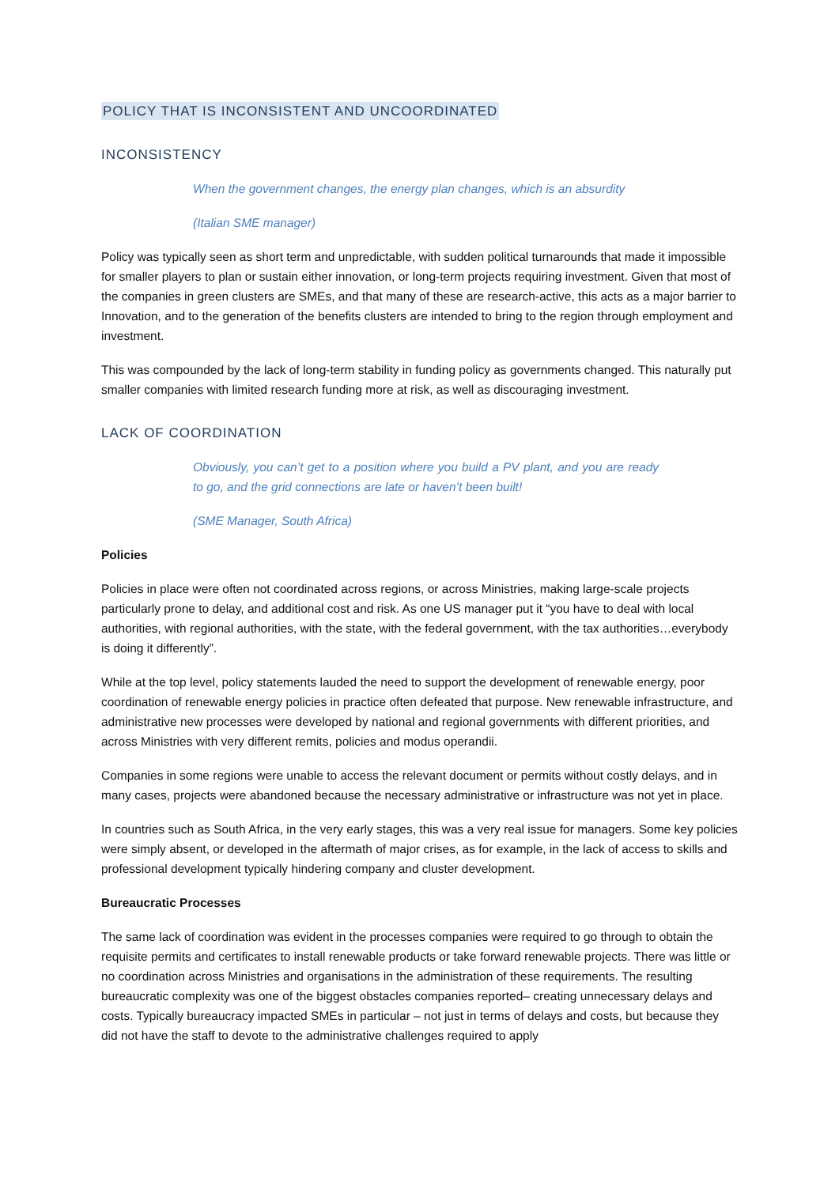POLICY THAT IS INCONSISTENT AND UNCOORDINATED
INCONSISTENCY
When the government changes, the energy plan changes, which is an absurdity
(Italian SME manager)
Policy was typically seen as short term and unpredictable, with sudden political turnarounds that made it impossible for smaller players to plan or sustain either innovation, or long-term projects requiring investment. Given that most of the companies in green clusters are SMEs, and that many of these are research-active, this acts as a major barrier to Innovation, and to the generation of the benefits clusters are intended to bring to the region through employment and investment.
This was compounded by the lack of long-term stability in funding policy as governments changed. This naturally put smaller companies with limited research funding more at risk, as well as discouraging investment.
LACK OF COORDINATION
Obviously, you can’t get to a position where you build a PV plant, and you are ready to go, and the grid connections are late or haven’t been built!
(SME Manager, South Africa)
Policies
Policies in place were often not coordinated across regions, or across Ministries, making large-scale projects particularly prone to delay, and additional cost and risk. As one US manager put it “you have to deal with local authorities, with regional authorities, with the state, with the federal government, with the tax authorities…everybody is doing it differently”.
While at the top level, policy statements lauded the need to support the development of renewable energy, poor coordination of renewable energy policies in practice often defeated that purpose. New renewable infrastructure, and administrative new processes were developed by national and regional governments with different priorities, and across Ministries with very different remits, policies and modus operandii.
Companies in some regions were unable to access the relevant document or permits without costly delays, and in many cases, projects were abandoned because the necessary administrative or infrastructure was not yet in place.
In countries such as South Africa, in the very early stages, this was a very real issue for managers. Some key policies were simply absent, or developed in the aftermath of major crises, as for example, in the lack of access to skills and professional development typically hindering company and cluster development.
Bureaucratic Processes
The same lack of coordination was evident in the processes companies were required to go through to obtain the requisite permits and certificates to install renewable products or take forward renewable projects. There was little or no coordination across Ministries and organisations in the administration of these requirements. The resulting bureaucratic complexity was one of the biggest obstacles companies reported– creating unnecessary delays and costs. Typically bureaucracy impacted SMEs in particular – not just in terms of delays and costs, but because they did not have the staff to devote to the administrative challenges required to apply